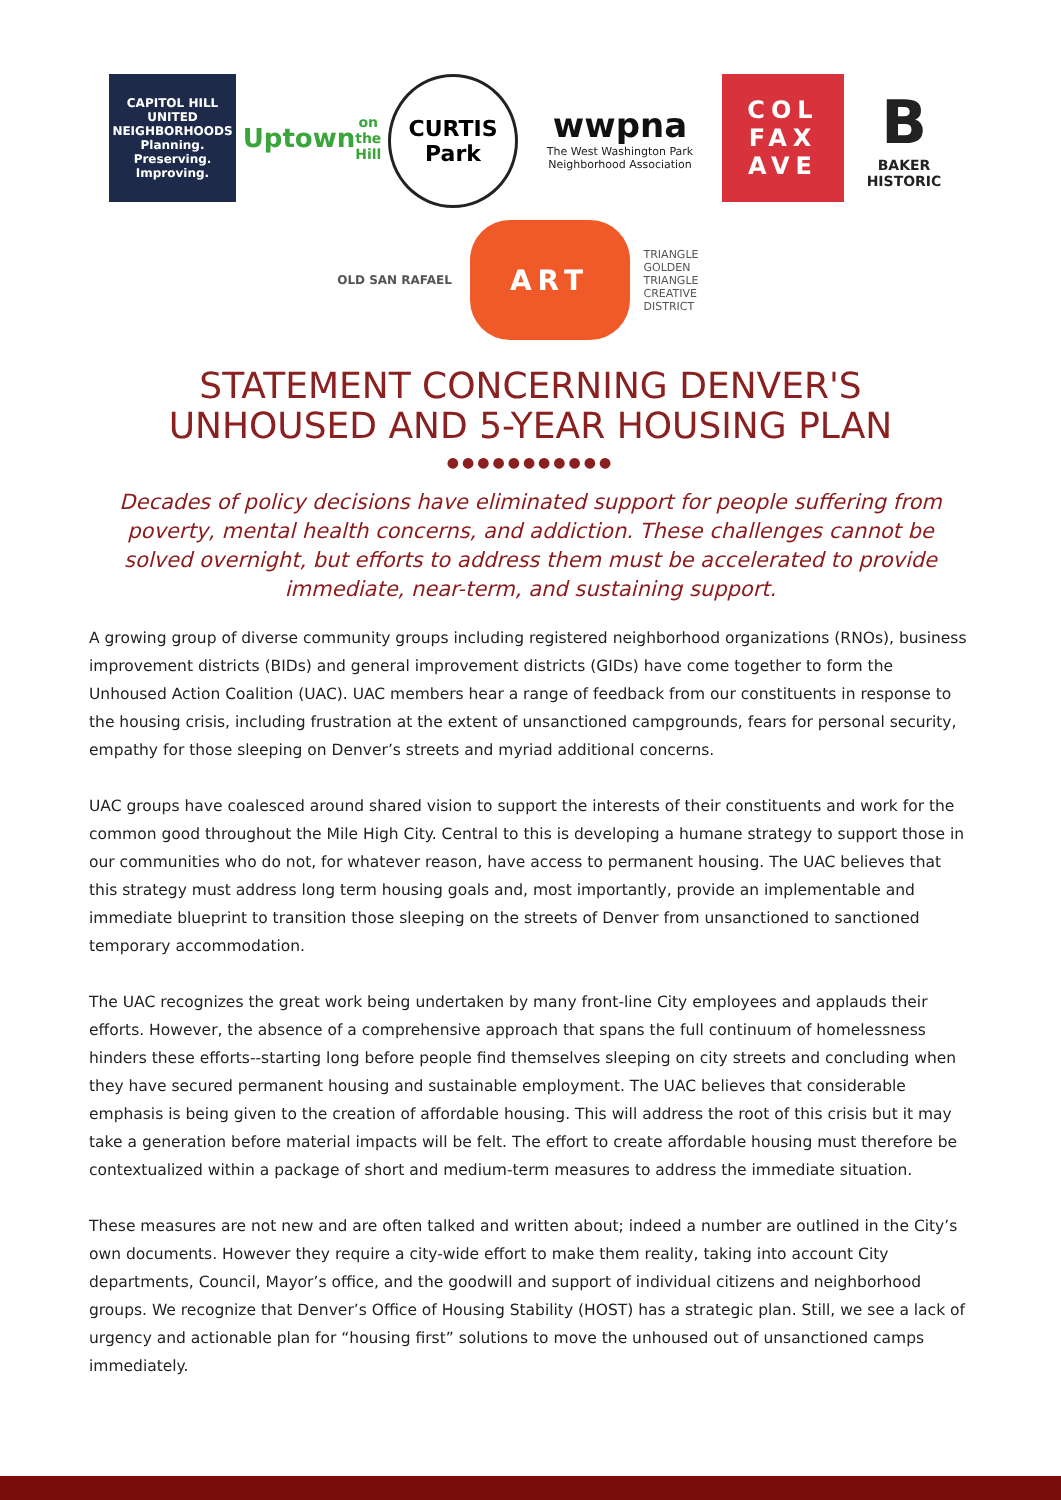CAPITOL HILL
UNITED NEIGHBORHOODS
Planning. Preserving. Improving.
Uptown
on the Hill
CURTIS
Park
wwpna
The West Washington Park
Neighborhood Association
COL
FAX
AVE
B
BAKER
HISTORIC
OLD SAN RAFAEL
ART
TRIANGLE
GOLDEN TRIANGLE
CREATIVE DISTRICT
STATEMENT CONCERNING DENVER'S
UNHOUSED AND 5-YEAR HOUSING PLAN
●●●●●●●●●●●
Decades of policy decisions have eliminated support for people suffering from poverty, mental health concerns, and addiction. These challenges cannot be solved overnight, but efforts to address them must be accelerated to provide immediate, near-term, and sustaining support.
A growing group of diverse community groups including registered neighborhood organizations (RNOs), business improvement districts (BIDs) and general improvement districts (GIDs) have come together to form the Unhoused Action Coalition (UAC). UAC members hear a range of feedback from our constituents in response to the housing crisis, including frustration at the extent of unsanctioned campgrounds, fears for personal security, empathy for those sleeping on Denver’s streets and myriad additional concerns.
UAC groups have coalesced around shared vision to support the interests of their constituents and work for the common good throughout the Mile High City. Central to this is developing a humane strategy to support those in our communities who do not, for whatever reason, have access to permanent housing. The UAC believes that this strategy must address long term housing goals and, most importantly, provide an implementable and immediate blueprint to transition those sleeping on the streets of Denver from unsanctioned to sanctioned temporary accommodation.
The UAC recognizes the great work being undertaken by many front-line City employees and applauds their efforts. However, the absence of a comprehensive approach that spans the full continuum of homelessness hinders these efforts--starting long before people find themselves sleeping on city streets and concluding when they have secured permanent housing and sustainable employment. The UAC believes that considerable emphasis is being given to the creation of affordable housing. This will address the root of this crisis but it may take a generation before material impacts will be felt. The effort to create affordable housing must therefore be contextualized within a package of short and medium-term measures to address the immediate situation.
These measures are not new and are often talked and written about; indeed a number are outlined in the City’s own documents. However they require a city-wide effort to make them reality, taking into account City departments, Council, Mayor’s office, and the goodwill and support of individual citizens and neighborhood groups. We recognize that Denver’s Office of Housing Stability (HOST) has a strategic plan. Still, we see a lack of urgency and actionable plan for “housing first” solutions to move the unhoused out of unsanctioned camps immediately.